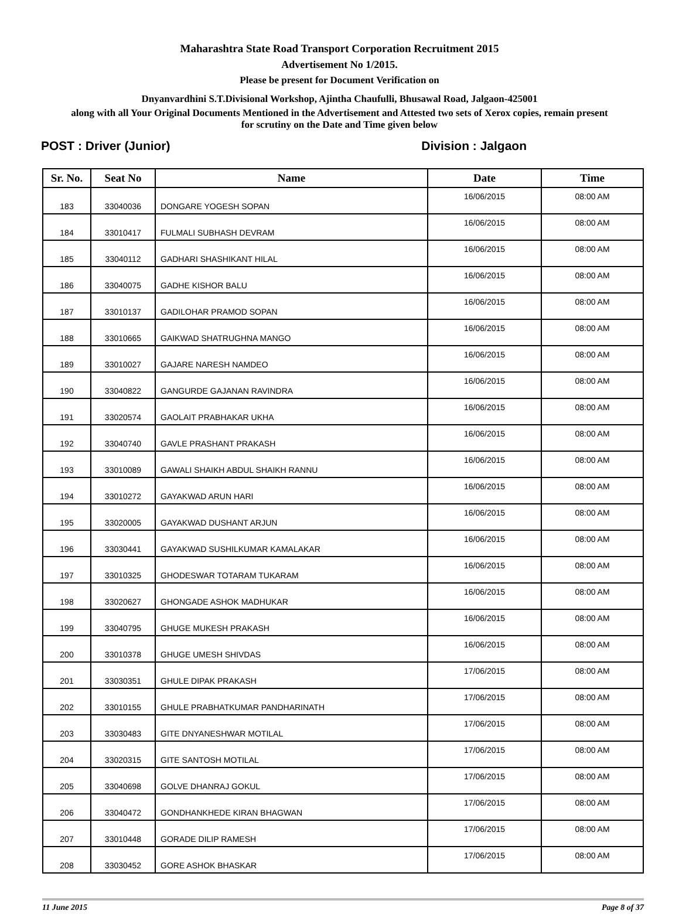Maharashtra State Road Transport Corporation Recruitment 2015
Advertisement No 1/2015.
Please be present for Document Verification on
Dnyanvardhini S.T.Divisional Workshop, Ajintha Chaufulli, Bhusawal Road, Jalgaon-425001
along with all Your Original Documents Mentioned in the Advertisement and Attested two sets of Xerox copies, remain present
for scrutiny on the Date and Time given below
POST : Driver (Junior) Division : Jalgaon
| Sr. No. | Seat No | Name | Date | Time |
| --- | --- | --- | --- | --- |
| 183 | 33040036 | DONGARE YOGESH SOPAN | 16/06/2015 | 08:00 AM |
| 184 | 33010417 | FULMALI SUBHASH DEVRAM | 16/06/2015 | 08:00 AM |
| 185 | 33040112 | GADHARI SHASHIKANT HILAL | 16/06/2015 | 08:00 AM |
| 186 | 33040075 | GADHE KISHOR BALU | 16/06/2015 | 08:00 AM |
| 187 | 33010137 | GADILOHAR PRAMOD SOPAN | 16/06/2015 | 08:00 AM |
| 188 | 33010665 | GAIKWAD SHATRUGHNA MANGO | 16/06/2015 | 08:00 AM |
| 189 | 33010027 | GAJARE NARESH NAMDEO | 16/06/2015 | 08:00 AM |
| 190 | 33040822 | GANGURDE GAJANAN RAVINDRA | 16/06/2015 | 08:00 AM |
| 191 | 33020574 | GAOLAIT PRABHAKAR UKHA | 16/06/2015 | 08:00 AM |
| 192 | 33040740 | GAVLE PRASHANT PRAKASH | 16/06/2015 | 08:00 AM |
| 193 | 33010089 | GAWALI SHAIKH ABDUL SHAIKH RANNU | 16/06/2015 | 08:00 AM |
| 194 | 33010272 | GAYAKWAD ARUN HARI | 16/06/2015 | 08:00 AM |
| 195 | 33020005 | GAYAKWAD DUSHANT ARJUN | 16/06/2015 | 08:00 AM |
| 196 | 33030441 | GAYAKWAD SUSHILKUMAR KAMALAKAR | 16/06/2015 | 08:00 AM |
| 197 | 33010325 | GHODESWAR TOTARAM TUKARAM | 16/06/2015 | 08:00 AM |
| 198 | 33020627 | GHONGADE ASHOK MADHUKAR | 16/06/2015 | 08:00 AM |
| 199 | 33040795 | GHUGE MUKESH PRAKASH | 16/06/2015 | 08:00 AM |
| 200 | 33010378 | GHUGE UMESH SHIVDAS | 16/06/2015 | 08:00 AM |
| 201 | 33030351 | GHULE DIPAK PRAKASH | 17/06/2015 | 08:00 AM |
| 202 | 33010155 | GHULE PRABHATKUMAR PANDHARINATH | 17/06/2015 | 08:00 AM |
| 203 | 33030483 | GITE DNYANESHWAR MOTILAL | 17/06/2015 | 08:00 AM |
| 204 | 33020315 | GITE SANTOSH MOTILAL | 17/06/2015 | 08:00 AM |
| 205 | 33040698 | GOLVE DHANRAJ GOKUL | 17/06/2015 | 08:00 AM |
| 206 | 33040472 | GONDHANKHEDE KIRAN BHAGWAN | 17/06/2015 | 08:00 AM |
| 207 | 33010448 | GORADE DILIP RAMESH | 17/06/2015 | 08:00 AM |
| 208 | 33030452 | GORE ASHOK BHASKAR | 17/06/2015 | 08:00 AM |
11 June 2015 Page 8 of 37